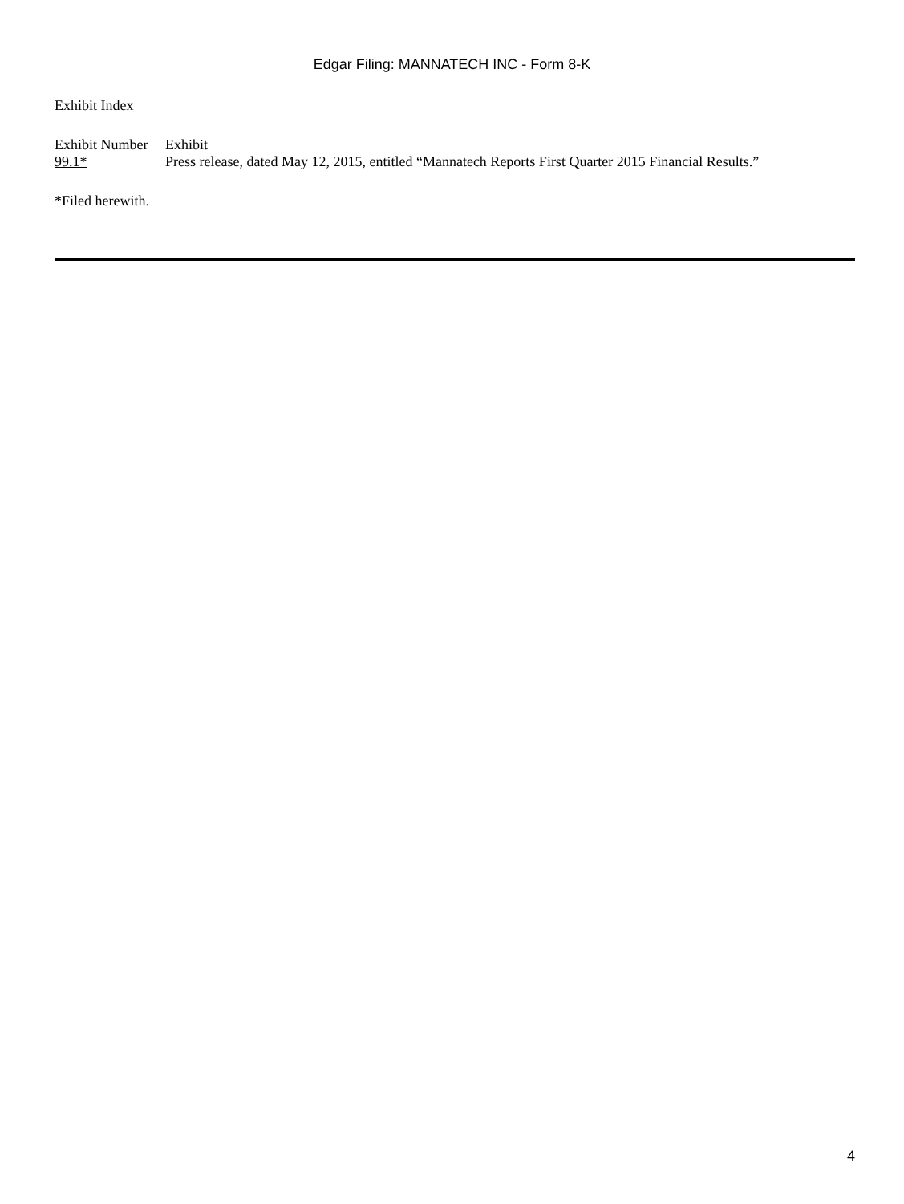Edgar Filing: MANNATECH INC - Form 8-K
Exhibit Index
| Exhibit Number | Exhibit |
| --- | --- |
| 99.1* | Press release, dated May 12, 2015, entitled “Mannatech Reports First Quarter 2015 Financial Results.” |
*Filed herewith.
4